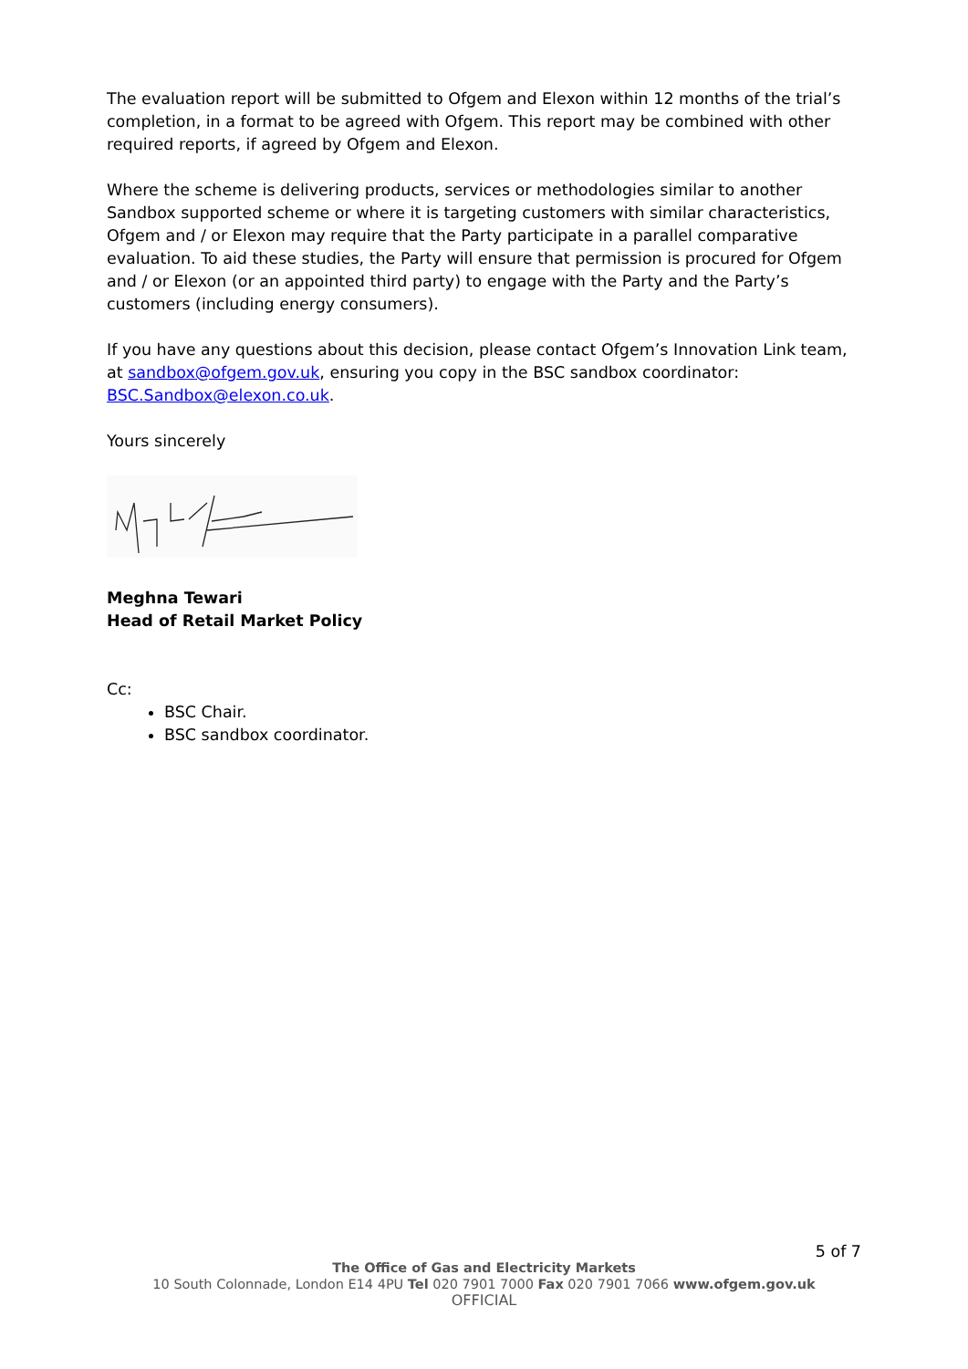The evaluation report will be submitted to Ofgem and Elexon within 12 months of the trial’s completion, in a format to be agreed with Ofgem. This report may be combined with other required reports, if agreed by Ofgem and Elexon.
Where the scheme is delivering products, services or methodologies similar to another Sandbox supported scheme or where it is targeting customers with similar characteristics, Ofgem and / or Elexon may require that the Party participate in a parallel comparative evaluation. To aid these studies, the Party will ensure that permission is procured for Ofgem and / or Elexon (or an appointed third party) to engage with the Party and the Party’s customers (including energy consumers).
If you have any questions about this decision, please contact Ofgem’s Innovation Link team, at sandbox@ofgem.gov.uk, ensuring you copy in the BSC sandbox coordinator: BSC.Sandbox@elexon.co.uk.
Yours sincerely
Meghna Tewari
Head of Retail Market Policy
Cc:
BSC Chair.
BSC sandbox coordinator.
5 of 7
The Office of Gas and Electricity Markets
10 South Colonnade, London E14 4PU Tel 020 7901 7000 Fax 020 7901 7066 www.ofgem.gov.uk
OFFICIAL